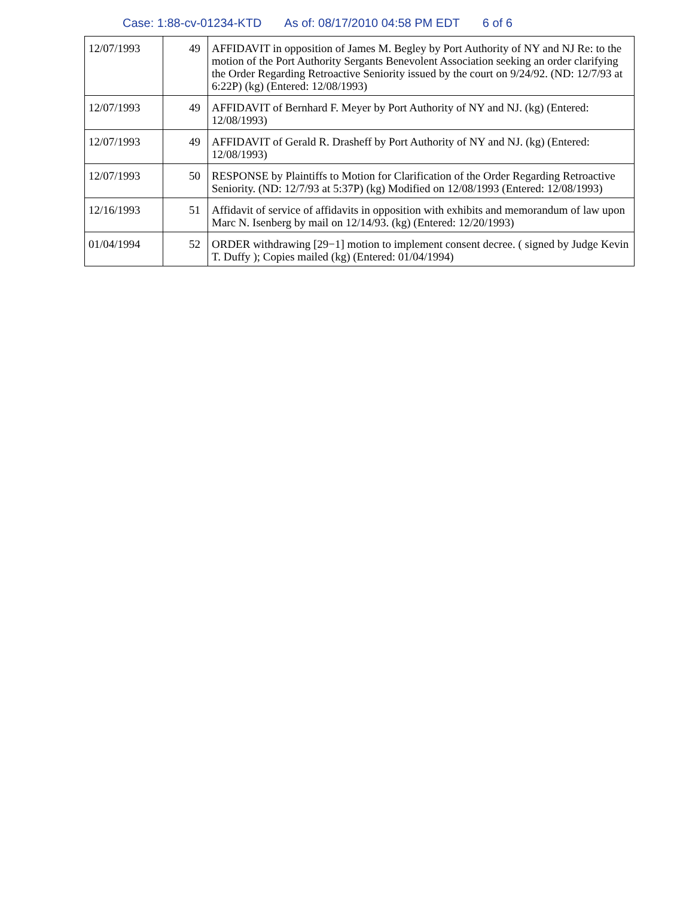Case: 1:88-cv-01234-KTD As of: 08/17/2010 04:58 PM EDT 6 of 6
| 12/07/1993 | 49 | AFFIDAVIT in opposition of James M. Begley by Port Authority of NY and NJ Re: to the motion of the Port Authority Sergants Benevolent Association seeking an order clarifying the Order Regarding Retroactive Seniority issued by the court on 9/24/92. (ND: 12/7/93 at 6:22P) (kg) (Entered: 12/08/1993) |
| 12/07/1993 | 49 | AFFIDAVIT of Bernhard F. Meyer by Port Authority of NY and NJ. (kg) (Entered: 12/08/1993) |
| 12/07/1993 | 49 | AFFIDAVIT of Gerald R. Drasheff by Port Authority of NY and NJ. (kg) (Entered: 12/08/1993) |
| 12/07/1993 | 50 | RESPONSE by Plaintiffs to Motion for Clarification of the Order Regarding Retroactive Seniority. (ND: 12/7/93 at 5:37P) (kg) Modified on 12/08/1993 (Entered: 12/08/1993) |
| 12/16/1993 | 51 | Affidavit of service of affidavits in opposition with exhibits and memorandum of law upon Marc N. Isenberg by mail on 12/14/93. (kg) (Entered: 12/20/1993) |
| 01/04/1994 | 52 | ORDER withdrawing [29−1] motion to implement consent decree. ( signed by Judge Kevin T. Duffy ); Copies mailed (kg) (Entered: 01/04/1994) |